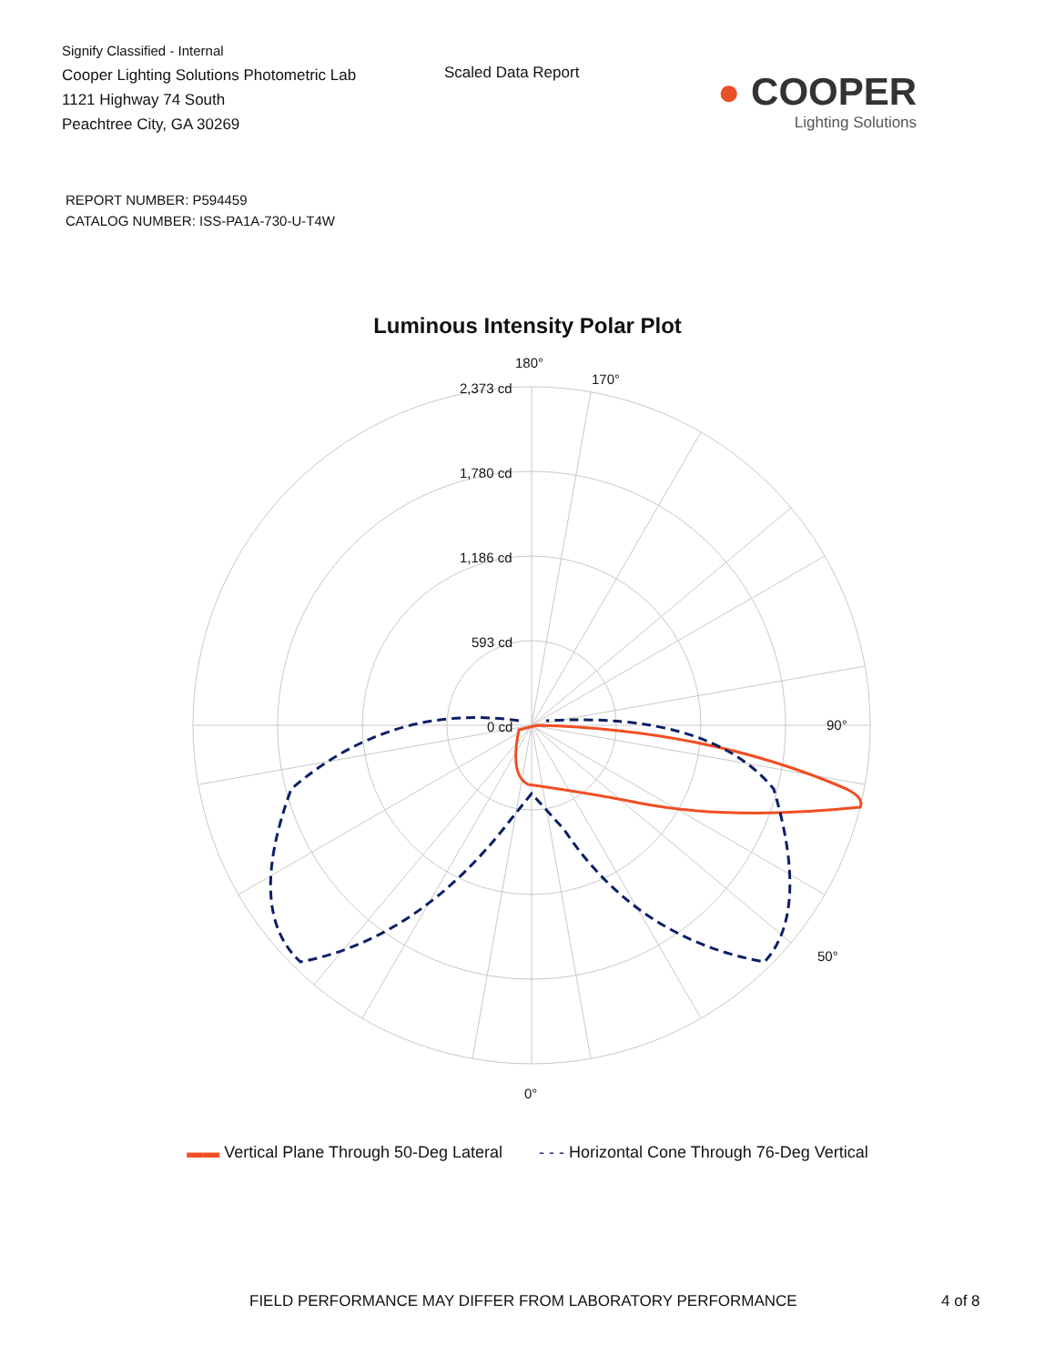Signify Classified - Internal
Cooper Lighting Solutions Photometric Lab
1121 Highway 74 South
Peachtree City, GA 30269
Scaled Data Report
● COOPER
Lighting Solutions
REPORT NUMBER: P594459
CATALOG NUMBER: ISS-PA1A-730-U-T4W
Luminous Intensity Polar Plot
180°
170°
90°
0°
50°
2,373 cd
1,780 cd
1,186 cd
593 cd
0 cd
▬▬ Vertical Plane Through 50-Deg Lateral - - - Horizontal Cone Through 76-Deg Vertical
FIELD PERFORMANCE MAY DIFFER FROM LABORATORY PERFORMANCE 4 of 8